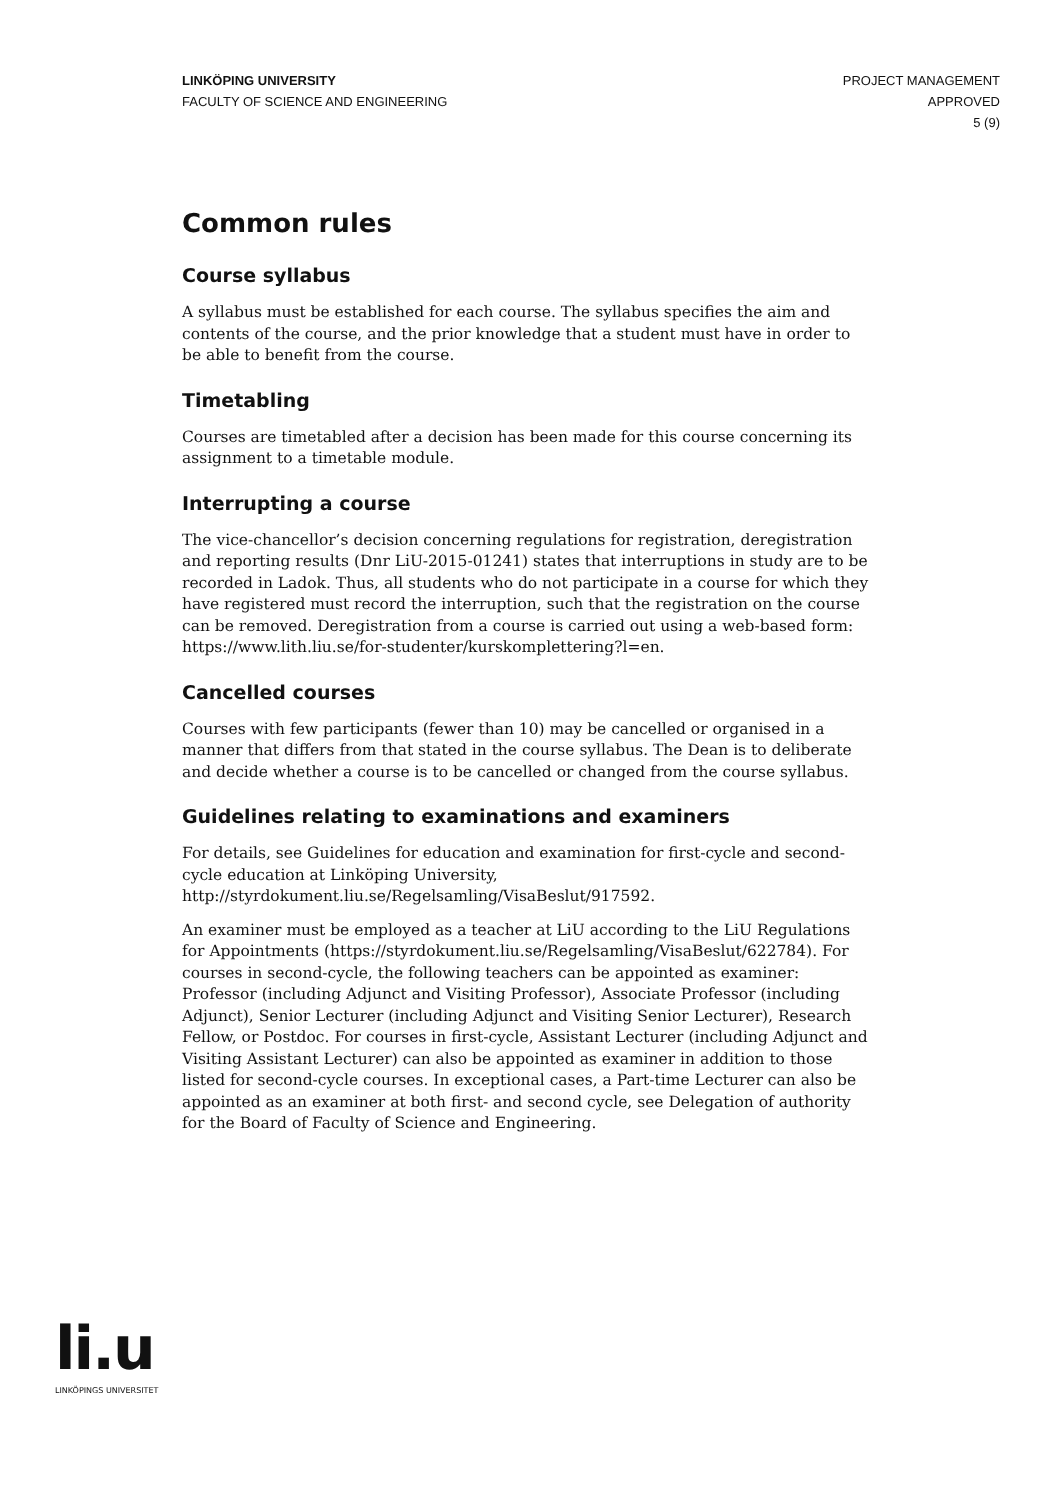LINKÖPING UNIVERSITY
FACULTY OF SCIENCE AND ENGINEERING
PROJECT MANAGEMENT
APPROVED
5 (9)
Common rules
Course syllabus
A syllabus must be established for each course. The syllabus specifies the aim and contents of the course, and the prior knowledge that a student must have in order to be able to benefit from the course.
Timetabling
Courses are timetabled after a decision has been made for this course concerning its assignment to a timetable module.
Interrupting a course
The vice-chancellor’s decision concerning regulations for registration, deregistration and reporting results (Dnr LiU-2015-01241) states that interruptions in study are to be recorded in Ladok. Thus, all students who do not participate in a course for which they have registered must record the interruption, such that the registration on the course can be removed. Deregistration from a course is carried out using a web-based form: https://www.lith.liu.se/for-studenter/kurskomplettering?l=en.
Cancelled courses
Courses with few participants (fewer than 10) may be cancelled or organised in a manner that differs from that stated in the course syllabus. The Dean is to deliberate and decide whether a course is to be cancelled or changed from the course syllabus.
Guidelines relating to examinations and examiners
For details, see Guidelines for education and examination for first-cycle and second-cycle education at Linköping University, http://styrdokument.liu.se/Regelsamling/VisaBeslut/917592.
An examiner must be employed as a teacher at LiU according to the LiU Regulations for Appointments (https://styrdokument.liu.se/Regelsamling/VisaBeslut/622784). For courses in second-cycle, the following teachers can be appointed as examiner: Professor (including Adjunct and Visiting Professor), Associate Professor (including Adjunct), Senior Lecturer (including Adjunct and Visiting Senior Lecturer), Research Fellow, or Postdoc. For courses in first-cycle, Assistant Lecturer (including Adjunct and Visiting Assistant Lecturer) can also be appointed as examiner in addition to those listed for second-cycle courses. In exceptional cases, a Part-time Lecturer can also be appointed as an examiner at both first- and second cycle, see Delegation of authority for the Board of Faculty of Science and Engineering.
li.u
LINKÖPINGS UNIVERSITET